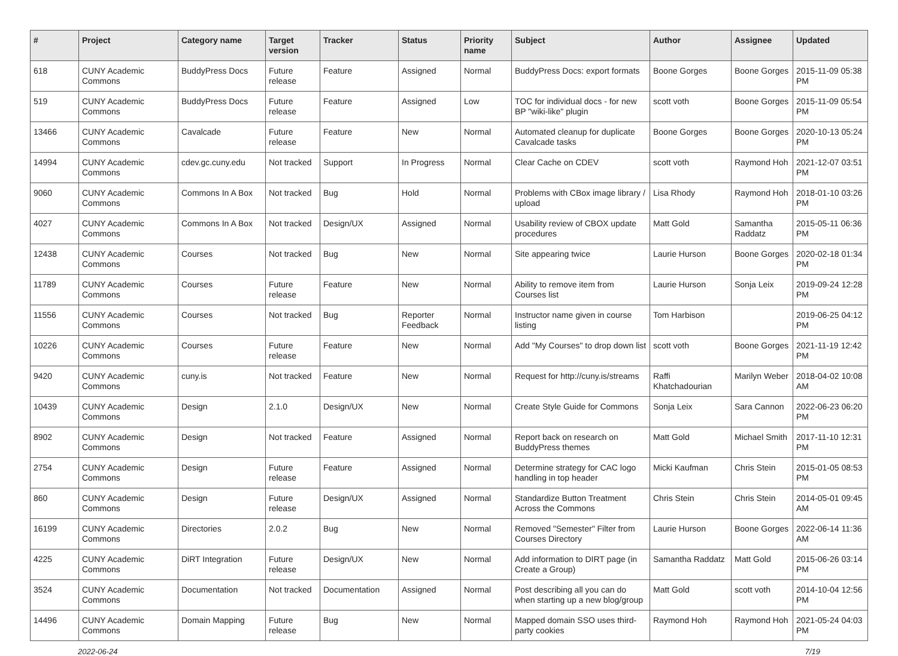| # | Project | Category name | Target version | Tracker | Status | Priority name | Subject | Author | Assignee | Updated |
| --- | --- | --- | --- | --- | --- | --- | --- | --- | --- | --- |
| 618 | CUNY Academic Commons | BuddyPress Docs | Future release | Feature | Assigned | Normal | BuddyPress Docs: export formats | Boone Gorges | Boone Gorges | 2015-11-09 05:38 PM |
| 519 | CUNY Academic Commons | BuddyPress Docs | Future release | Feature | Assigned | Low | TOC for individual docs - for new BP "wiki-like" plugin | scott voth | Boone Gorges | 2015-11-09 05:54 PM |
| 13466 | CUNY Academic Commons | Cavalcade | Future release | Feature | New | Normal | Automated cleanup for duplicate Cavalcade tasks | Boone Gorges | Boone Gorges | 2020-10-13 05:24 PM |
| 14994 | CUNY Academic Commons | cdev.gc.cuny.edu | Not tracked | Support | In Progress | Normal | Clear Cache on CDEV | scott voth | Raymond Hoh | 2021-12-07 03:51 PM |
| 9060 | CUNY Academic Commons | Commons In A Box | Not tracked | Bug | Hold | Normal | Problems with CBox image library / upload | Lisa Rhody | Raymond Hoh | 2018-01-10 03:26 PM |
| 4027 | CUNY Academic Commons | Commons In A Box | Not tracked | Design/UX | Assigned | Normal | Usability review of CBOX update procedures | Matt Gold | Samantha Raddatz | 2015-05-11 06:36 PM |
| 12438 | CUNY Academic Commons | Courses | Not tracked | Bug | New | Normal | Site appearing twice | Laurie Hurson | Boone Gorges | 2020-02-18 01:34 PM |
| 11789 | CUNY Academic Commons | Courses | Future release | Feature | New | Normal | Ability to remove item from Courses list | Laurie Hurson | Sonja Leix | 2019-09-24 12:28 PM |
| 11556 | CUNY Academic Commons | Courses | Not tracked | Bug | Reporter Feedback | Normal | Instructor name given in course listing | Tom Harbison | | 2019-06-25 04:12 PM |
| 10226 | CUNY Academic Commons | Courses | Future release | Feature | New | Normal | Add "My Courses" to drop down list | scott voth | Boone Gorges | 2021-11-19 12:42 PM |
| 9420 | CUNY Academic Commons | cuny.is | Not tracked | Feature | New | Normal | Request for http://cuny.is/streams | Raffi Khatchadourian | Marilyn Weber | 2018-04-02 10:08 AM |
| 10439 | CUNY Academic Commons | Design | 2.1.0 | Design/UX | New | Normal | Create Style Guide for Commons | Sonja Leix | Sara Cannon | 2022-06-23 06:20 PM |
| 8902 | CUNY Academic Commons | Design | Not tracked | Feature | Assigned | Normal | Report back on research on BuddyPress themes | Matt Gold | Michael Smith | 2017-11-10 12:31 PM |
| 2754 | CUNY Academic Commons | Design | Future release | Feature | Assigned | Normal | Determine strategy for CAC logo handling in top header | Micki Kaufman | Chris Stein | 2015-01-05 08:53 PM |
| 860 | CUNY Academic Commons | Design | Future release | Design/UX | Assigned | Normal | Standardize Button Treatment Across the Commons | Chris Stein | Chris Stein | 2014-05-01 09:45 AM |
| 16199 | CUNY Academic Commons | Directories | 2.0.2 | Bug | New | Normal | Removed "Semester" Filter from Courses Directory | Laurie Hurson | Boone Gorges | 2022-06-14 11:36 AM |
| 4225 | CUNY Academic Commons | DiRT Integration | Future release | Design/UX | New | Normal | Add information to DIRT page (in Create a Group) | Samantha Raddatz | Matt Gold | 2015-06-26 03:14 PM |
| 3524 | CUNY Academic Commons | Documentation | Not tracked | Documentation | Assigned | Normal | Post describing all you can do when starting up a new blog/group | Matt Gold | scott voth | 2014-10-04 12:56 PM |
| 14496 | CUNY Academic Commons | Domain Mapping | Future release | Bug | New | Normal | Mapped domain SSO uses third-party cookies | Raymond Hoh | Raymond Hoh | 2021-05-24 04:03 PM |
2022-06-24 7/19